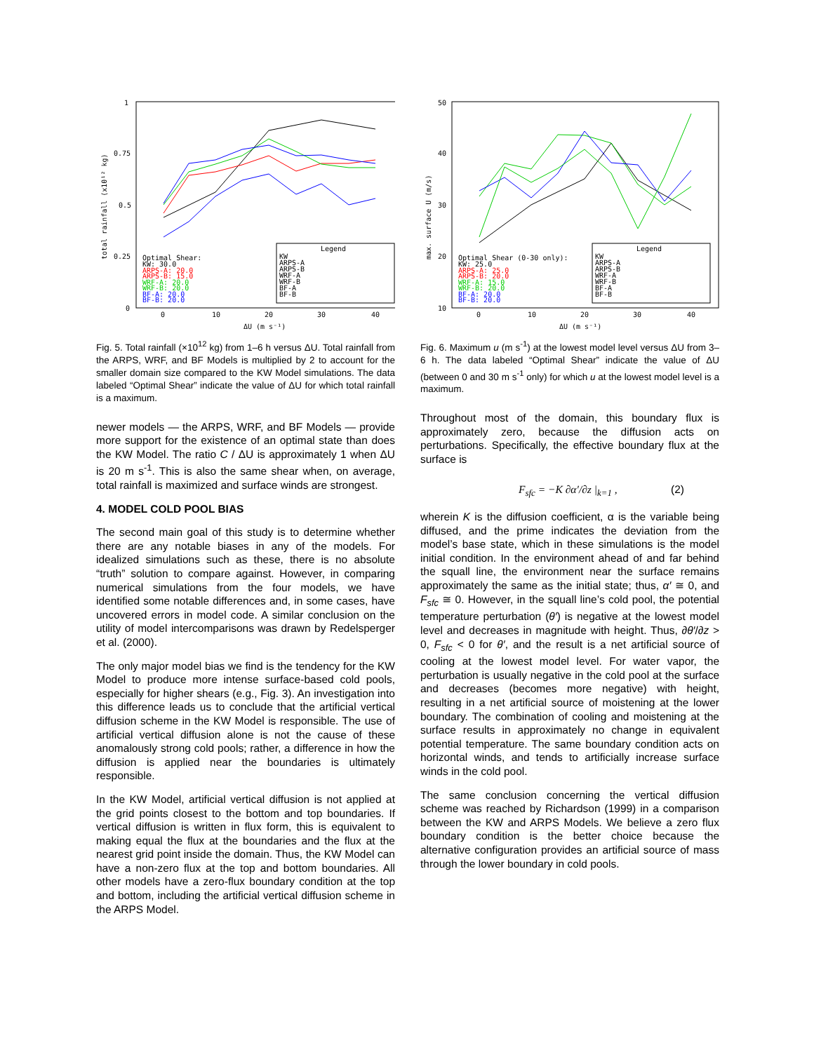1
0.75
0.5
0.25
0
0
10
20
30
40
ΔU (m s⁻¹)
total rainfall (x10¹² kg)
Legend
Optimal Shear:
KW: 30.0
ARPS-A: 20.0
ARPS-B: 15.0
WRF-A: 20.0
WRF-B: 20.0
BF-A: 20.0
BF-B: 20.0
KW
ARPS-A
ARPS-B
WRF-A
WRF-B
BF-A
BF-B
Fig. 5. Total rainfall (×10<sup>12</sup> kg) from 1–6 h versus ΔU. Total rainfall from the ARPS, WRF, and BF Models is multiplied by 2 to account for the smaller domain size compared to the KW Model simulations. The data labeled “Optimal Shear” indicate the value of ΔU for which total rainfall is a maximum.
newer models — the ARPS, WRF, and BF Models — provide more support for the existence of an optimal state than does the KW Model. The ratio C / ΔU is approximately 1 when ΔU is 20 m s<sup>-1</sup>. This is also the same shear when, on average, total rainfall is maximized and surface winds are strongest.
4. MODEL COLD POOL BIAS
The second main goal of this study is to determine whether there are any notable biases in any of the models. For idealized simulations such as these, there is no absolute “truth” solution to compare against. However, in comparing numerical simulations from the four models, we have identified some notable differences and, in some cases, have uncovered errors in model code. A similar conclusion on the utility of model intercomparisons was drawn by Redelsperger et al. (2000).
The only major model bias we find is the tendency for the KW Model to produce more intense surface-based cold pools, especially for higher shears (e.g., Fig. 3). An investigation into this difference leads us to conclude that the artificial vertical diffusion scheme in the KW Model is responsible. The use of artificial vertical diffusion alone is not the cause of these anomalously strong cold pools; rather, a difference in how the diffusion is applied near the boundaries is ultimately responsible.
In the KW Model, artificial vertical diffusion is not applied at the grid points closest to the bottom and top boundaries. If vertical diffusion is written in flux form, this is equivalent to making equal the flux at the boundaries and the flux at the nearest grid point inside the domain. Thus, the KW Model can have a non-zero flux at the top and bottom boundaries. All other models have a zero-flux boundary condition at the top and bottom, including the artificial vertical diffusion scheme in the ARPS Model.
50
40
30
20
10
0
10
20
30
40
ΔU (m s⁻¹)
max. surface U (m/s)
Legend
Optimal Shear (0-30 only):
KW: 25.0
ARPS-A: 25.0
ARPS-B: 20.0
WRF-A: 15.0
WRF-B: 20.0
BF-A: 20.0
BF-B: 20.0
KW
ARPS-A
ARPS-B
WRF-A
WRF-B
BF-A
BF-B
Fig. 6. Maximum u (m s<sup>-1</sup>) at the lowest model level versus ΔU from 3–6 h. The data labeled “Optimal Shear” indicate the value of ΔU (between 0 and 30 m s<sup>-1</sup> only) for which u at the lowest model level is a maximum.
Throughout most of the domain, this boundary flux is approximately zero, because the diffusion acts on perturbations. Specifically, the effective boundary flux at the surface is
F<sub>sfc</sub> = −K ∂α′/∂z |<sub>k=1</sub> , (2)
wherein K is the diffusion coefficient, α is the variable being diffused, and the prime indicates the deviation from the model’s base state, which in these simulations is the model initial condition. In the environment ahead of and far behind the squall line, the environment near the surface remains approximately the same as the initial state; thus, α′ ≅ 0, and F<sub>sfc</sub> ≅ 0. However, in the squall line’s cold pool, the potential temperature perturbation (θ′) is negative at the lowest model level and decreases in magnitude with height. Thus, ∂θ′/∂z > 0, F<sub>sfc</sub> < 0 for θ′, and the result is a net artificial source of cooling at the lowest model level. For water vapor, the perturbation is usually negative in the cold pool at the surface and decreases (becomes more negative) with height, resulting in a net artificial source of moistening at the lower boundary. The combination of cooling and moistening at the surface results in approximately no change in equivalent potential temperature. The same boundary condition acts on horizontal winds, and tends to artificially increase surface winds in the cold pool.
The same conclusion concerning the vertical diffusion scheme was reached by Richardson (1999) in a comparison between the KW and ARPS Models. We believe a zero flux boundary condition is the better choice because the alternative configuration provides an artificial source of mass through the lower boundary in cold pools.